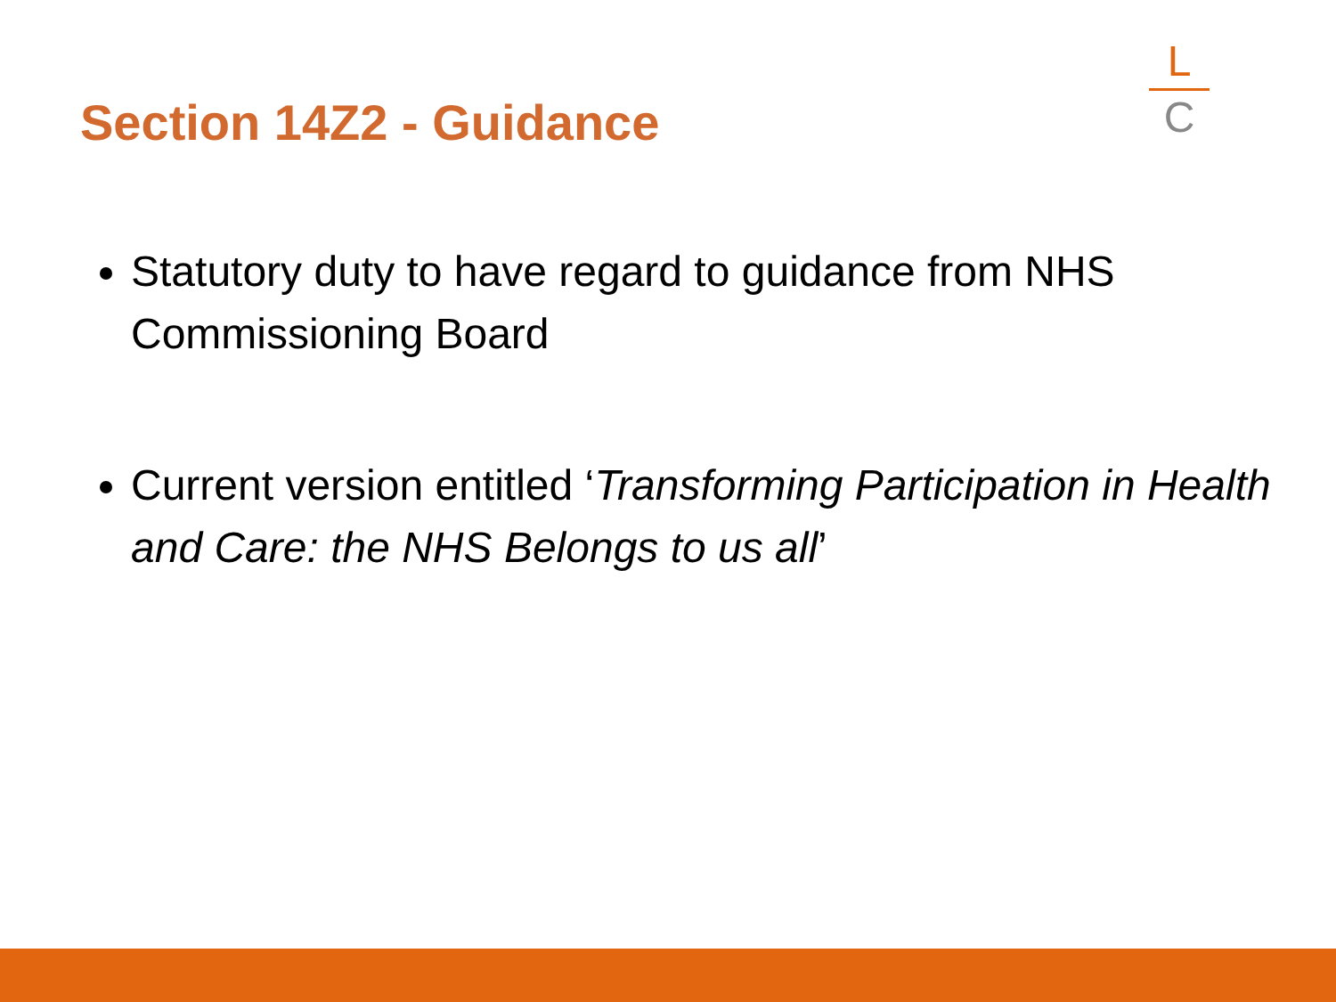Section 14Z2 - Guidance
L
C
Statutory duty to have regard to guidance from NHS Commissioning Board
Current version entitled ‘Transforming Participation in Health and Care: the NHS Belongs to us all’